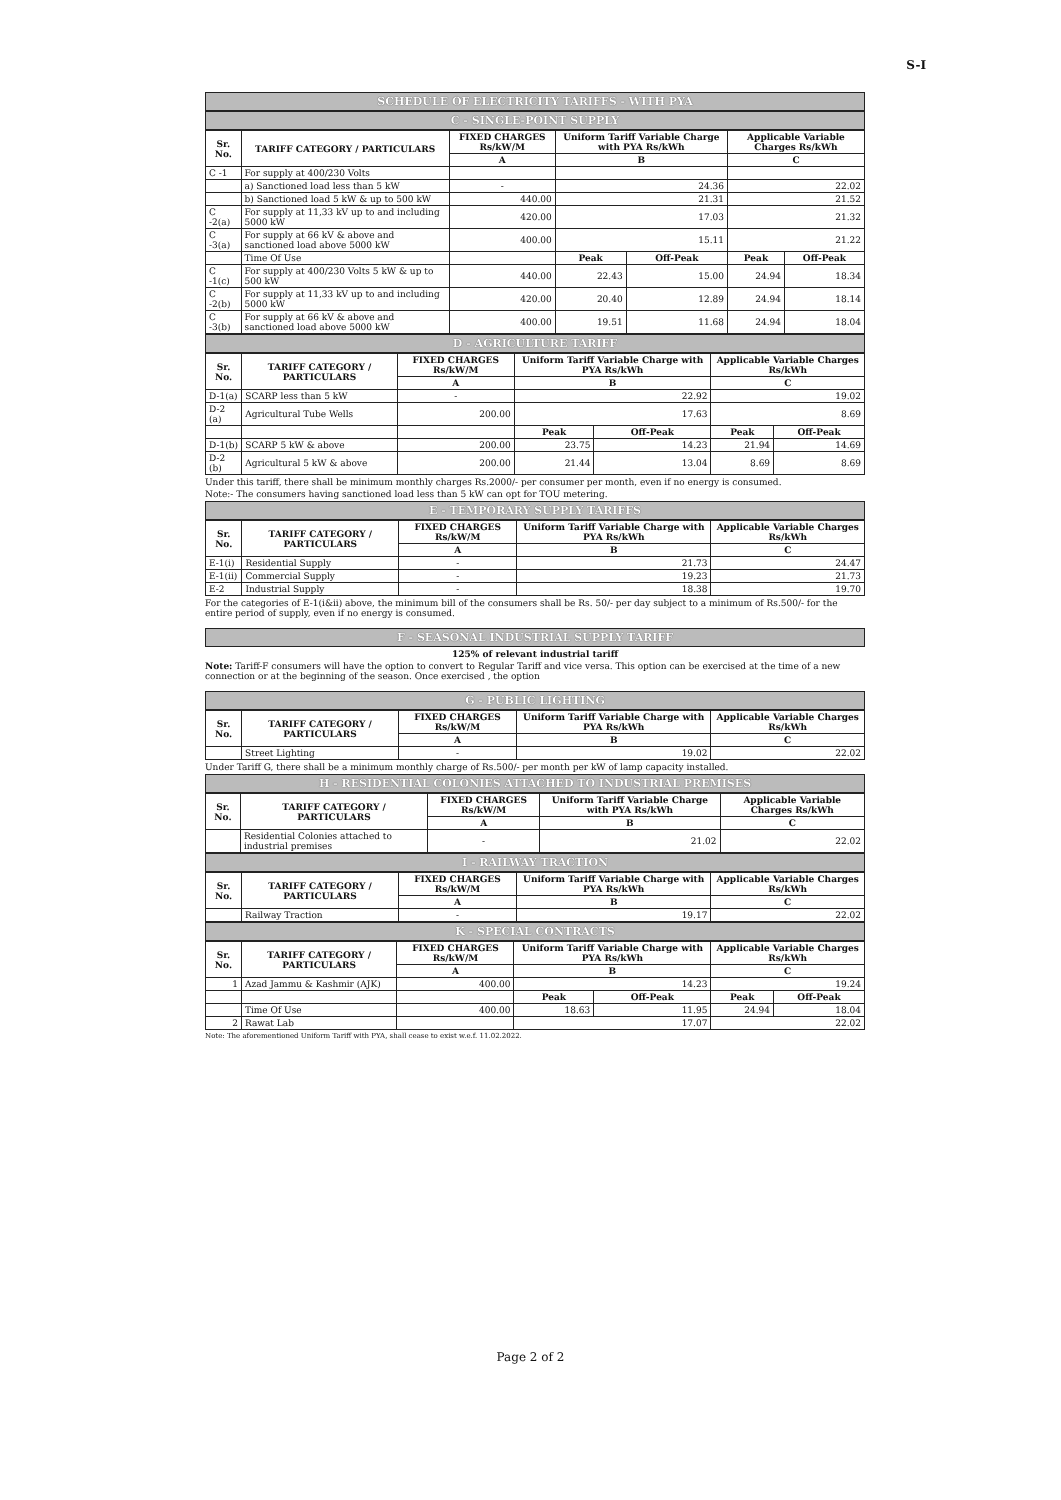S-I
SCHEDULE OF ELECTRICITY TARIFFS - WITH PYA
C - SINGLE-POINT SUPPLY
| Sr. No. | TARIFF CATEGORY / PARTICULARS | FIXED CHARGES Rs/kW/M | Uniform Tariff Variable Charge with PYA Rs/kWh | | Applicable Variable Charges Rs/kWh | |
| --- | --- | --- | --- | --- | --- | --- |
| | | A | B | | C | |
| C -1 | For supply at 400/230 Volts | | | | | |
| | a) Sanctioned load less than 5 kW | - | 24.36 | | 22.02 | |
| | b) Sanctioned load 5 kW & up to 500 kW | 440.00 | 21.31 | | 21.52 | |
| C -2(a) | For supply at 11,33 kV up to and including 5000 kW | 420.00 | 17.03 | | 21.32 | |
| C -3(a) | For supply at 66 kV & above and sanctioned load above 5000 kW | 400.00 | 15.11 | | 21.22 | |
| | Time Of Use | | Peak | Off-Peak | Peak | Off-Peak |
| C -1(c) | For supply at 400/230 Volts 5 kW & up to 500 kW | 440.00 | 22.43 | 15.00 | 24.94 | 18.34 |
| C -2(b) | For supply at 11,33 kV up to and including 5000 kW | 420.00 | 20.40 | 12.89 | 24.94 | 18.14 |
| C -3(b) | For supply at 66 kV & above and sanctioned load above 5000 kW | 400.00 | 19.51 | 11.68 | 24.94 | 18.04 |
D - AGRICULTURE TARIFF
| Sr. No. | TARIFF CATEGORY / PARTICULARS | FIXED CHARGES Rs/kW/M | Uniform Tariff Variable Charge with PYA Rs/kWh | | Applicable Variable Charges Rs/kWh | |
| --- | --- | --- | --- | --- | --- | --- |
| | | A | B | | C | |
| D-1(a) | SCARP less than 5 kW | - | 22.92 | | 19.02 | |
| D-2 (a) | Agricultural Tube Wells | 200.00 | 17.63 | | 8.69 | |
| | | | Peak | Off-Peak | Peak | Off-Peak |
| D-1(b) | SCARP 5 kW & above | 200.00 | 23.75 | 14.23 | 21.94 | 14.69 |
| D-2 (b) | Agricultural 5 kW & above | 200.00 | 21.44 | 13.04 | 8.69 | 8.69 |
Under this tariff, there shall be minimum monthly charges Rs.2000/- per consumer per month, even if no energy is consumed.
Note:- The consumers having sanctioned load less than 5 kW can opt for TOU metering.
E - TEMPORARY SUPPLY TARIFFS
| Sr. No. | TARIFF CATEGORY / PARTICULARS | FIXED CHARGES Rs/kW/M | Uniform Tariff Variable Charge with PYA Rs/kWh | Applicable Variable Charges Rs/kWh |
| --- | --- | --- | --- | --- |
| | | A | B | C |
| E-1(i) | Residential Supply | - | 21.73 | 24.47 |
| E-1(ii) | Commercial Supply | - | 19.23 | 21.73 |
| E-2 | Industrial Supply | - | 18.38 | 19.70 |
For the categories of E-1(i&ii) above, the minimum bill of the consumers shall be Rs. 50/- per day subject to a minimum of Rs.500/- for the entire period of supply, even if no energy is consumed.
F - SEASONAL INDUSTRIAL SUPPLY TARIFF
125% of relevant industrial tariff
Note: Tariff-F consumers will have the option to convert to Regular Tariff and vice versa. This option can be exercised at the time of a new connection or at the beginning of the season. Once exercised , the option
G - PUBLIC LIGHTING
| Sr. No. | TARIFF CATEGORY / PARTICULARS | FIXED CHARGES Rs/kW/M | Uniform Tariff Variable Charge with PYA Rs/kWh | Applicable Variable Charges Rs/kWh |
| --- | --- | --- | --- | --- |
| | | A | B | C |
| | Street Lighting | - | 19.02 | 22.02 |
Under Tariff G, there shall be a minimum monthly charge of Rs.500/- per month per kW of lamp capacity installed.
H - RESIDENTIAL COLONIES ATTACHED TO INDUSTRIAL PREMISES
| Sr. No. | TARIFF CATEGORY / PARTICULARS | FIXED CHARGES Rs/kW/M | Uniform Tariff Variable Charge with PYA Rs/kWh | Applicable Variable Charges Rs/kWh |
| --- | --- | --- | --- | --- |
| | | A | B | C |
| | Residential Colonies attached to industrial premises | - | 21.02 | 22.02 |
I - RAILWAY TRACTION
| Sr. No. | TARIFF CATEGORY / PARTICULARS | FIXED CHARGES Rs/kW/M | Uniform Tariff Variable Charge with PYA Rs/kWh | Applicable Variable Charges Rs/kWh |
| --- | --- | --- | --- | --- |
| | | A | B | C |
| | Railway Traction | - | 19.17 | 22.02 |
K - SPECIAL CONTRACTS
| Sr. No. | TARIFF CATEGORY / PARTICULARS | FIXED CHARGES Rs/kW/M | Uniform Tariff Variable Charge with PYA Rs/kWh | | Applicable Variable Charges Rs/kWh | |
| --- | --- | --- | --- | --- | --- | --- |
| | | A | B | | C | |
| 1 | Azad Jammu & Kashmir (AJK) | 400.00 | 14.23 | | 19.24 | |
| | | | Peak | Off-Peak | Peak | Off-Peak |
| | Time Of Use | 400.00 | 18.63 | 11.95 | 24.94 | 18.04 |
| 2 | Rawat Lab | | 17.07 | | 22.02 | |
Note: The aforementioned Uniform Tariff with PYA, shall cease to exist w.e.f. 11.02.2022.
Page 2 of 2